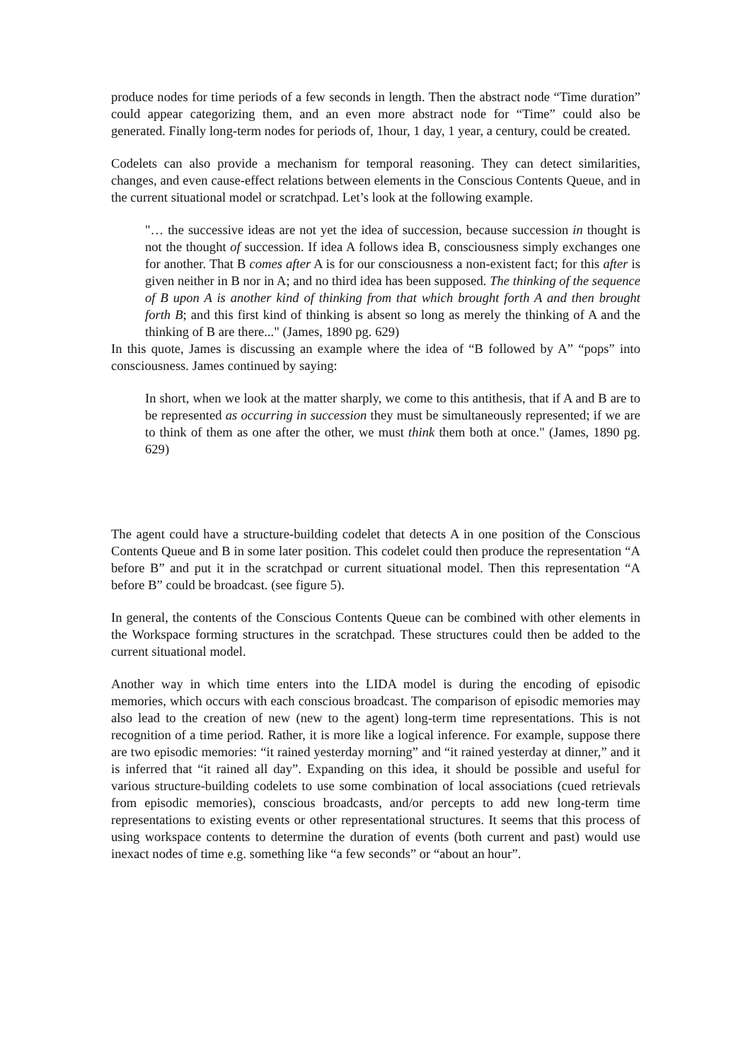produce nodes for time periods of a few seconds in length. Then the abstract node “Time duration” could appear categorizing them, and an even more abstract node for “Time” could also be generated. Finally long-term nodes for periods of, 1hour, 1 day, 1 year, a century, could be created.
Codelets can also provide a mechanism for temporal reasoning. They can detect similarities, changes, and even cause-effect relations between elements in the Conscious Contents Queue, and in the current situational model or scratchpad. Let’s look at the following example.
"… the successive ideas are not yet the idea of succession, because succession in thought is not the thought of succession. If idea A follows idea B, consciousness simply exchanges one for another. That B comes after A is for our consciousness a non-existent fact; for this after is given neither in B nor in A; and no third idea has been supposed. The thinking of the sequence of B upon A is another kind of thinking from that which brought forth A and then brought forth B; and this first kind of thinking is absent so long as merely the thinking of A and the thinking of B are there..." (James, 1890 pg. 629)
In this quote, James is discussing an example where the idea of “B followed by A” “pops” into consciousness. James continued by saying:
In short, when we look at the matter sharply, we come to this antithesis, that if A and B are to be represented as occurring in succession they must be simultaneously represented; if we are to think of them as one after the other, we must think them both at once." (James, 1890 pg. 629)
The agent could have a structure-building codelet that detects A in one position of the Conscious Contents Queue and B in some later position. This codelet could then produce the representation “A before B” and put it in the scratchpad or current situational model. Then this representation “A before B” could be broadcast. (see figure 5).
In general, the contents of the Conscious Contents Queue can be combined with other elements in the Workspace forming structures in the scratchpad. These structures could then be added to the current situational model.
Another way in which time enters into the LIDA model is during the encoding of episodic memories, which occurs with each conscious broadcast. The comparison of episodic memories may also lead to the creation of new (new to the agent) long-term time representations. This is not recognition of a time period. Rather, it is more like a logical inference. For example, suppose there are two episodic memories: “it rained yesterday morning” and “it rained yesterday at dinner,” and it is inferred that “it rained all day”. Expanding on this idea, it should be possible and useful for various structure-building codelets to use some combination of local associations (cued retrievals from episodic memories), conscious broadcasts, and/or percepts to add new long-term time representations to existing events or other representational structures. It seems that this process of using workspace contents to determine the duration of events (both current and past) would use inexact nodes of time e.g. something like “a few seconds” or “about an hour”.